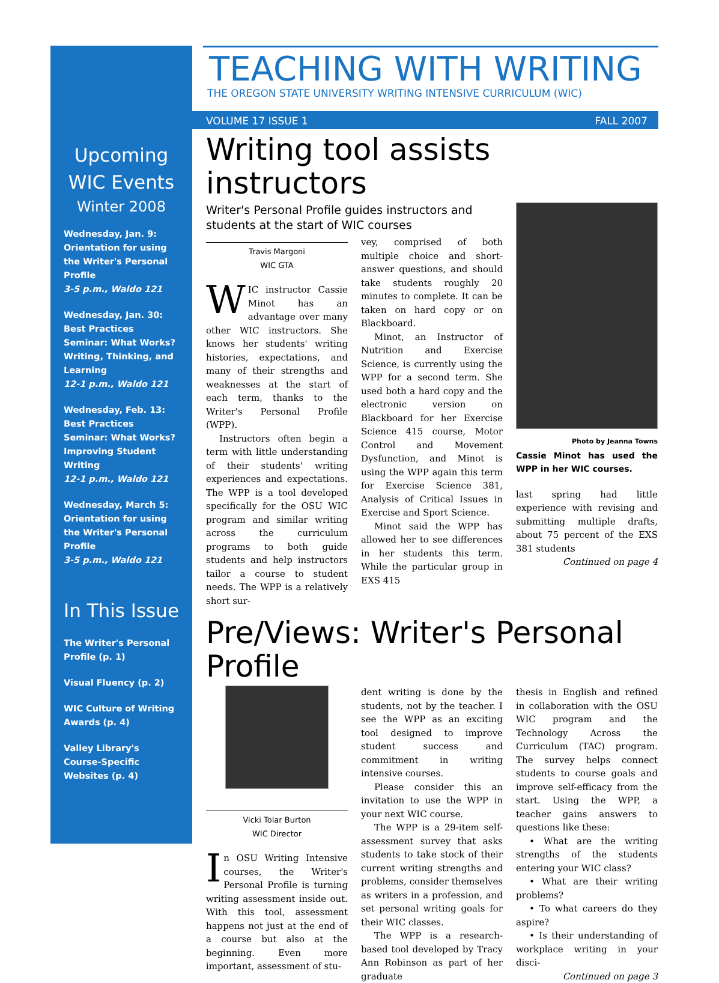Upcoming
WIC Events
Winter 2008
Wednesday, Jan. 9:
Orientation for using the Writer's Personal Profile
3-5 p.m., Waldo 121
Wednesday, Jan. 30:
Best Practices Seminar: What Works? Writing, Thinking, and Learning
12-1 p.m., Waldo 121
Wednesday, Feb. 13:
Best Practices Seminar: What Works? Improving Student Writing
12-1 p.m., Waldo 121
Wednesday, March 5:
Orientation for using the Writer's Personal Profile
3-5 p.m., Waldo 121
In This Issue
The Writer's Personal Profile (p. 1)
Visual Fluency (p. 2)
WIC Culture of Writing Awards (p. 4)
Valley Library's Course-Specific Websites (p. 4)
TEACHING WITH WRITING
THE OREGON STATE UNIVERSITY WRITING INTENSIVE CURRICULUM (WIC)
VOLUME 17 ISSUE 1 FALL 2007
Writing tool assists instructors
Writer's Personal Profile guides instructors and students at the start of WIC courses
Travis Margoni
WIC GTA
WIC instructor Cassie Minot has an advantage over many other WIC instructors. She knows her students' writing histories, expectations, and many of their strengths and weaknesses at the start of each term, thanks to the Writer's Personal Profile (WPP).
Instructors often begin a term with little understanding of their students' writing experiences and expectations. The WPP is a tool developed specifically for the OSU WIC program and similar writing across the curriculum programs to both guide students and help instructors tailor a course to student needs. The WPP is a relatively short sur-
vey, comprised of both multiple choice and short-answer questions, and should take students roughly 20 minutes to complete. It can be taken on hard copy or on Blackboard.
Minot, an Instructor of Nutrition and Exercise Science, is currently using the WPP for a second term. She used both a hard copy and the electronic version on Blackboard for her Exercise Science 415 course, Motor Control and Movement Dysfunction, and Minot is using the WPP again this term for Exercise Science 381, Analysis of Critical Issues in Exercise and Sport Science.
Minot said the WPP has allowed her to see differences in her students this term. While the particular group in EXS 415
Photo by Jeanna Towns
Cassie Minot has used the WPP in her WIC courses.
last spring had little experience with revising and submitting multiple drafts, about 75 percent of the EXS 381 students
Continued on page 4
Pre/Views: Writer's Personal Profile
Vicki Tolar Burton
WIC Director
In OSU Writing Intensive courses, the Writer's Personal Profile is turning writing assessment inside out. With this tool, assessment happens not just at the end of a course but also at the beginning. Even more important, assessment of stu-
dent writing is done by the students, not by the teacher. I see the WPP as an exciting tool designed to improve student success and commitment in writing intensive courses.
Please consider this an invitation to use the WPP in your next WIC course.
The WPP is a 29-item self-assessment survey that asks students to take stock of their current writing strengths and problems, consider themselves as writers in a profession, and set personal writing goals for their WIC classes.
The WPP is a research-based tool developed by Tracy Ann Robinson as part of her graduate
thesis in English and refined in collaboration with the OSU WIC program and the Technology Across the Curriculum (TAC) program. The survey helps connect students to course goals and improve self-efficacy from the start. Using the WPP, a teacher gains answers to questions like these:
• What are the writing strengths of the students entering your WIC class?
• What are their writing problems?
• To what careers do they aspire?
• Is their understanding of workplace writing in your disci-
Continued on page 3